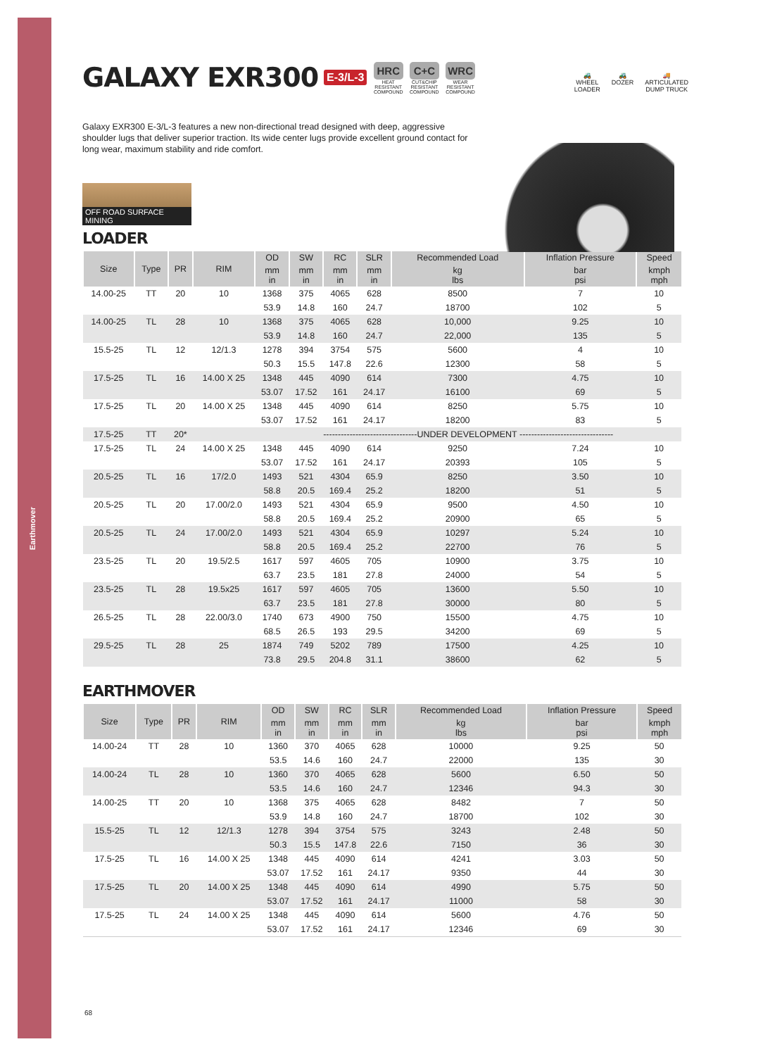Earthmover
GALAXY EXR300
E-3/L-3 HRC HEAT
RESISTANT
COMPOUND C+C CUT&CHIP
RESISTANT
COMPOUND WRC WEAR
RESISTANT
COMPOUND
🚜
WHEEL
LOADER
🚜
DOZER
🚚
ARTICULATED
DUMP TRUCK
Galaxy EXR300 E-3/L-3 features a new non-directional tread designed with deep, aggressive shoulder lugs that deliver superior traction. Its wide center lugs provide excellent ground contact for long wear, maximum stability and ride comfort.
OFF ROAD SURFACE MINING
LOADER
| Size | Type | PR | RIM | OD | SW | RC | SLR | Recommended Load | Inflation Pressure | Speed |
| --- | --- | --- | --- | --- | --- | --- | --- | --- | --- | --- |
| | | | | mm in | mm in | mm in | mm in | kg lbs | bar psi | kmph mph |
| 14.00-25 | TT | 20 | 10 | 1368 | 375 | 4065 | 628 | 8500 | 7 | 10 |
| | | | | 53.9 | 14.8 | 160 | 24.7 | 18700 | 102 | 5 |
| 14.00-25 | TL | 28 | 10 | 1368 | 375 | 4065 | 628 | 10,000 | 9.25 | 10 |
| | | | | 53.9 | 14.8 | 160 | 24.7 | 22,000 | 135 | 5 |
| 15.5-25 | TL | 12 | 12/1.3 | 1278 | 394 | 3754 | 575 | 5600 | 4 | 10 |
| | | | | 50.3 | 15.5 | 147.8 | 22.6 | 12300 | 58 | 5 |
| 17.5-25 | TL | 16 | 14.00 X 25 | 1348 | 445 | 4090 | 614 | 7300 | 4.75 | 10 |
| | | | | 53.07 | 17.52 | 161 | 24.17 | 16100 | 69 | 5 |
| 17.5-25 | TL | 20 | 14.00 X 25 | 1348 | 445 | 4090 | 614 | 8250 | 5.75 | 10 |
| | | | | 53.07 | 17.52 | 161 | 24.17 | 18200 | 83 | 5 |
| 17.5-25 | TT | 20* | | --------------------------------UNDER DEVELOPMENT -------------------------------- | | | | | | |
| 17.5-25 | TL | 24 | 14.00 X 25 | 1348 | 445 | 4090 | 614 | 9250 | 7.24 | 10 |
| | | | | 53.07 | 17.52 | 161 | 24.17 | 20393 | 105 | 5 |
| 20.5-25 | TL | 16 | 17/2.0 | 1493 | 521 | 4304 | 65.9 | 8250 | 3.50 | 10 |
| | | | | 58.8 | 20.5 | 169.4 | 25.2 | 18200 | 51 | 5 |
| 20.5-25 | TL | 20 | 17.00/2.0 | 1493 | 521 | 4304 | 65.9 | 9500 | 4.50 | 10 |
| | | | | 58.8 | 20.5 | 169.4 | 25.2 | 20900 | 65 | 5 |
| 20.5-25 | TL | 24 | 17.00/2.0 | 1493 | 521 | 4304 | 65.9 | 10297 | 5.24 | 10 |
| | | | | 58.8 | 20.5 | 169.4 | 25.2 | 22700 | 76 | 5 |
| 23.5-25 | TL | 20 | 19.5/2.5 | 1617 | 597 | 4605 | 705 | 10900 | 3.75 | 10 |
| | | | | 63.7 | 23.5 | 181 | 27.8 | 24000 | 54 | 5 |
| 23.5-25 | TL | 28 | 19.5x25 | 1617 | 597 | 4605 | 705 | 13600 | 5.50 | 10 |
| | | | | 63.7 | 23.5 | 181 | 27.8 | 30000 | 80 | 5 |
| 26.5-25 | TL | 28 | 22.00/3.0 | 1740 | 673 | 4900 | 750 | 15500 | 4.75 | 10 |
| | | | | 68.5 | 26.5 | 193 | 29.5 | 34200 | 69 | 5 |
| 29.5-25 | TL | 28 | 25 | 1874 | 749 | 5202 | 789 | 17500 | 4.25 | 10 |
| | | | | 73.8 | 29.5 | 204.8 | 31.1 | 38600 | 62 | 5 |
EARTHMOVER
| Size | Type | PR | RIM | OD | SW | RC | SLR | Recommended Load | Inflation Pressure | Speed |
| --- | --- | --- | --- | --- | --- | --- | --- | --- | --- | --- |
| | | | | mm in | mm in | mm in | mm in | kg lbs | bar psi | kmph mph |
| 14.00-24 | TT | 28 | 10 | 1360 | 370 | 4065 | 628 | 10000 | 9.25 | 50 |
| | | | | 53.5 | 14.6 | 160 | 24.7 | 22000 | 135 | 30 |
| 14.00-24 | TL | 28 | 10 | 1360 | 370 | 4065 | 628 | 5600 | 6.50 | 50 |
| | | | | 53.5 | 14.6 | 160 | 24.7 | 12346 | 94.3 | 30 |
| 14.00-25 | TT | 20 | 10 | 1368 | 375 | 4065 | 628 | 8482 | 7 | 50 |
| | | | | 53.9 | 14.8 | 160 | 24.7 | 18700 | 102 | 30 |
| 15.5-25 | TL | 12 | 12/1.3 | 1278 | 394 | 3754 | 575 | 3243 | 2.48 | 50 |
| | | | | 50.3 | 15.5 | 147.8 | 22.6 | 7150 | 36 | 30 |
| 17.5-25 | TL | 16 | 14.00 X 25 | 1348 | 445 | 4090 | 614 | 4241 | 3.03 | 50 |
| | | | | 53.07 | 17.52 | 161 | 24.17 | 9350 | 44 | 30 |
| 17.5-25 | TL | 20 | 14.00 X 25 | 1348 | 445 | 4090 | 614 | 4990 | 5.75 | 50 |
| | | | | 53.07 | 17.52 | 161 | 24.17 | 11000 | 58 | 30 |
| 17.5-25 | TL | 24 | 14.00 X 25 | 1348 | 445 | 4090 | 614 | 5600 | 4.76 | 50 |
| | | | | 53.07 | 17.52 | 161 | 24.17 | 12346 | 69 | 30 |
68